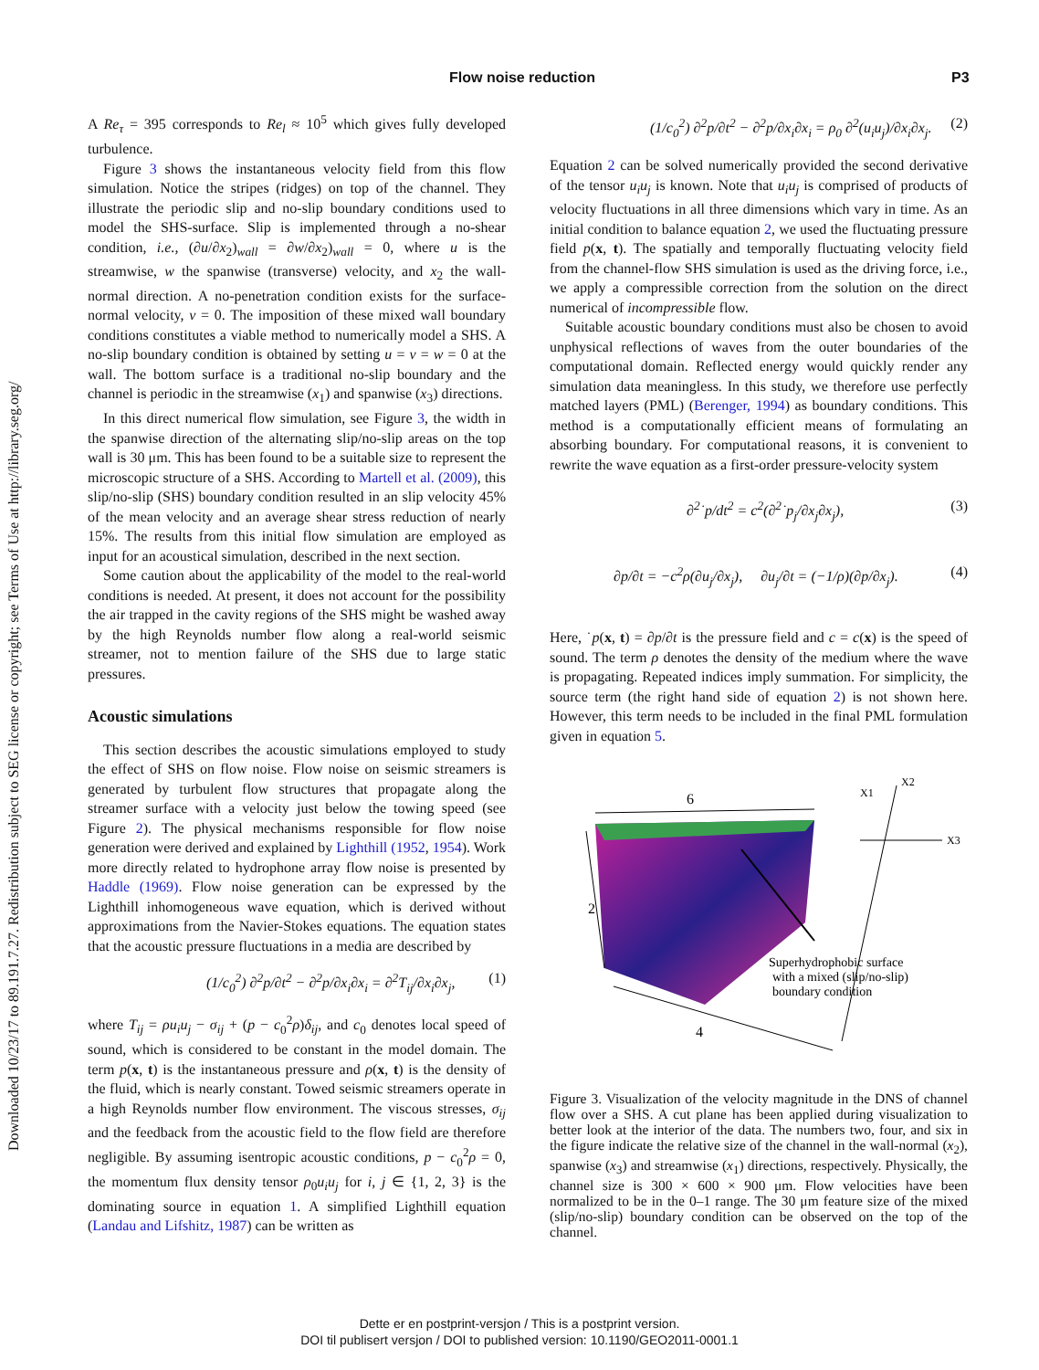Downloaded 10/23/17 to 89.191.7.27. Redistribution subject to SEG license or copyright; see Terms of Use at http://library.seg.org/
Flow noise reduction P3
A Re<sub>τ</sub> = 395 corresponds to Re<sub>l</sub> ≈ 10<sup>5</sup> which gives fully developed turbulence.
Figure 3 shows the instantaneous velocity field from this flow simulation. Notice the stripes (ridges) on top of the channel. They illustrate the periodic slip and no-slip boundary conditions used to model the SHS-surface. Slip is implemented through a no-shear condition, i.e., (∂u/∂x<sub>2</sub>)<sub>wall</sub> = ∂w/∂x<sub>2</sub>)<sub>wall</sub> = 0, where u is the streamwise, w the spanwise (transverse) velocity, and x<sub>2</sub> the wall-normal direction. A no-penetration condition exists for the surface-normal velocity, v = 0. The imposition of these mixed wall boundary conditions constitutes a viable method to numerically model a SHS. A no-slip boundary condition is obtained by setting u = v = w = 0 at the wall. The bottom surface is a traditional no-slip boundary and the channel is periodic in the streamwise (x<sub>1</sub>) and spanwise (x<sub>3</sub>) directions.
In this direct numerical flow simulation, see Figure 3, the width in the spanwise direction of the alternating slip/no-slip areas on the top wall is 30 μm. This has been found to be a suitable size to represent the microscopic structure of a SHS. According to Martell et al. (2009), this slip/no-slip (SHS) boundary condition resulted in an slip velocity 45% of the mean velocity and an average shear stress reduction of nearly 15%. The results from this initial flow simulation are employed as input for an acoustical simulation, described in the next section.
Some caution about the applicability of the model to the real-world conditions is needed. At present, it does not account for the possibility the air trapped in the cavity regions of the SHS might be washed away by the high Reynolds number flow along a real-world seismic streamer, not to mention failure of the SHS due to large static pressures.
Acoustic simulations
This section describes the acoustic simulations employed to study the effect of SHS on flow noise. Flow noise on seismic streamers is generated by turbulent flow structures that propagate along the streamer surface with a velocity just below the towing speed (see Figure 2). The physical mechanisms responsible for flow noise generation were derived and explained by Lighthill (1952, 1954). Work more directly related to hydrophone array flow noise is presented by Haddle (1969). Flow noise generation can be expressed by the Lighthill inhomogeneous wave equation, which is derived without approximations from the Navier-Stokes equations. The equation states that the acoustic pressure fluctuations in a media are described by
(1/c<sub>0</sub><sup>2</sup>) ∂<sup>2</sup>p/∂t<sup>2</sup> − ∂<sup>2</sup>p/∂x<sub>i</sub>∂x<sub>i</sub> = ∂<sup>2</sup>T<sub>ij</sub>/∂x<sub>i</sub>∂x<sub>j</sub>, (1)
where T<sub>ij</sub> = ρu<sub>i</sub>u<sub>j</sub> − σ<sub>ij</sub> + (p − c<sub>0</sub><sup>2</sup>ρ)δ<sub>ij</sub>, and c<sub>0</sub> denotes local speed of sound, which is considered to be constant in the model domain. The term p(x, t) is the instantaneous pressure and ρ(x, t) is the density of the fluid, which is nearly constant. Towed seismic streamers operate in a high Reynolds number flow environment. The viscous stresses, σ<sub>ij</sub> and the feedback from the acoustic field to the flow field are therefore negligible. By assuming isentropic acoustic conditions, p − c<sub>0</sub><sup>2</sup>ρ = 0, the momentum flux density tensor ρ<sub>0</sub>u<sub>i</sub>u<sub>j</sub> for i, j ∈ {1, 2, 3} is the dominating source in equation 1. A simplified Lighthill equation (Landau and Lifshitz, 1987) can be written as
(1/c<sub>0</sub><sup>2</sup>) ∂<sup>2</sup>p/∂t<sup>2</sup> − ∂<sup>2</sup>p/∂x<sub>i</sub>∂x<sub>i</sub> = ρ<sub>0</sub> ∂<sup>2</sup>(u<sub>i</sub>u<sub>j</sub>)/∂x<sub>i</sub>∂x<sub>j</sub>. (2)
Equation 2 can be solved numerically provided the second derivative of the tensor u<sub>i</sub>u<sub>j</sub> is known. Note that u<sub>i</sub>u<sub>j</sub> is comprised of products of velocity fluctuations in all three dimensions which vary in time. As an initial condition to balance equation 2, we used the fluctuating pressure field p(x, t). The spatially and temporally fluctuating velocity field from the channel-flow SHS simulation is used as the driving force, i.e., we apply a compressible correction from the solution on the direct numerical of incompressible flow.
Suitable acoustic boundary conditions must also be chosen to avoid unphysical reflections of waves from the outer boundaries of the computational domain. Reflected energy would quickly render any simulation data meaningless. In this study, we therefore use perfectly matched layers (PML) (Berenger, 1994) as boundary conditions. This method is a computationally efficient means of formulating an absorbing boundary. For computational reasons, it is convenient to rewrite the wave equation as a first-order pressure-velocity system
∂<sup>2</sup>˙p/dt<sup>2</sup> = c<sup>2</sup>(∂<sup>2</sup>˙p<sub>j</sub>/∂x<sub>j</sub>∂x<sub>j</sub>), (3)
∂p/∂t = −c<sup>2</sup>ρ(∂u<sub>j</sub>/∂x<sub>j</sub>), ∂u<sub>j</sub>/∂t = (−1/ρ)(∂p/∂x<sub>j</sub>). (4)
Here, ˙p(x, t) = ∂p/∂t is the pressure field and c = c(x) is the speed of sound. The term ρ denotes the density of the medium where the wave is propagating. Repeated indices imply summation. For simplicity, the source term (the right hand side of equation 2) is not shown here. However, this term needs to be included in the final PML formulation given in equation 5.
6
2
4
X1
X2
X3
Superhydrophobic surface
with a mixed (slip/no-slip)
boundary condition
Figure 3. Visualization of the velocity magnitude in the DNS of channel flow over a SHS. A cut plane has been applied during visualization to better look at the interior of the data. The numbers two, four, and six in the figure indicate the relative size of the channel in the wall-normal (x<sub>2</sub>), spanwise (x<sub>3</sub>) and streamwise (x<sub>1</sub>) directions, respectively. Physically, the channel size is 300 × 600 × 900 μm. Flow velocities have been normalized to be in the 0–1 range. The 30 μm feature size of the mixed (slip/no-slip) boundary condition can be observed on the top of the channel.
Dette er en postprint-versjon / This is a postprint version.
DOI til publisert versjon / DOI to published version: 10.1190/GEO2011-0001.1